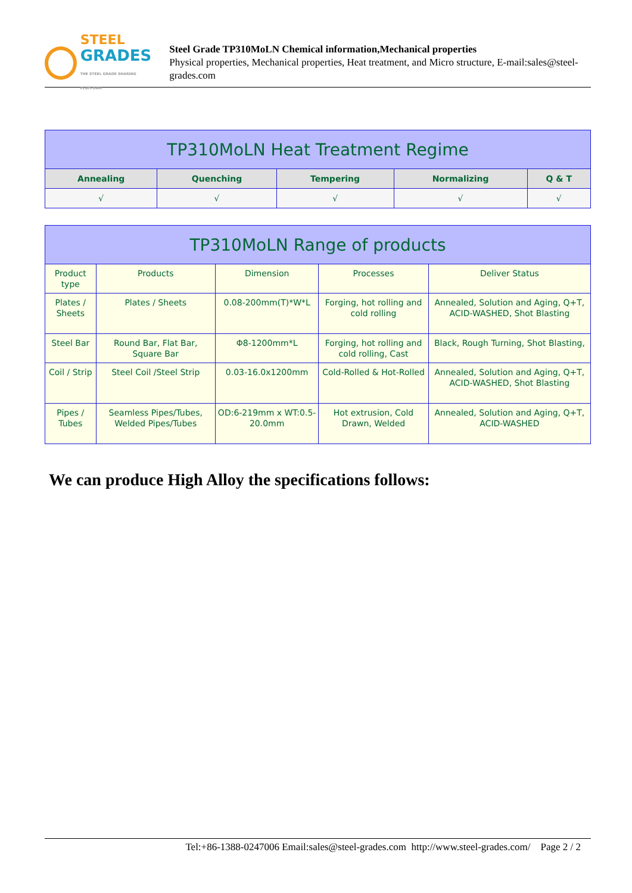STEEL
GRADES
THE STEEL GRADE SHARING PLATFORM
Steel Grade TP310MoLN Chemical information,Mechanical properties
Physical properties, Mechanical properties, Heat treatment, and Micro structure, E-mail:sales@steel-grades.com
| TP310MoLN Heat Treatment Regime | | | | |
| --- | --- | --- | --- | --- |
| Annealing | Quenching | Tempering | Normalizing | Q & T |
| √ | √ | √ | √ | √ |
| TP310MoLN Range of products | | | | |
| --- | --- | --- | --- | --- |
| Product type | Products | Dimension | Processes | Deliver Status |
| Plates / Sheets | Plates / Sheets | 0.08-200mm(T)*W*L | Forging, hot rolling and cold rolling | Annealed, Solution and Aging, Q+T, ACID-WASHED, Shot Blasting |
| Steel Bar | Round Bar, Flat Bar, Square Bar | Φ8-1200mm*L | Forging, hot rolling and cold rolling, Cast | Black, Rough Turning, Shot Blasting, |
| Coil / Strip | Steel Coil /Steel Strip | 0.03-16.0x1200mm | Cold-Rolled & Hot-Rolled | Annealed, Solution and Aging, Q+T, ACID-WASHED, Shot Blasting |
| Pipes / Tubes | Seamless Pipes/Tubes, Welded Pipes/Tubes | OD:6-219mm x WT:0.5-20.0mm | Hot extrusion, Cold Drawn, Welded | Annealed, Solution and Aging, Q+T, ACID-WASHED |
We can produce High Alloy the specifications follows:
Tel:+86-1388-0247006 Email:sales@steel-grades.com http://www.steel-grades.com/ Page 2 / 2